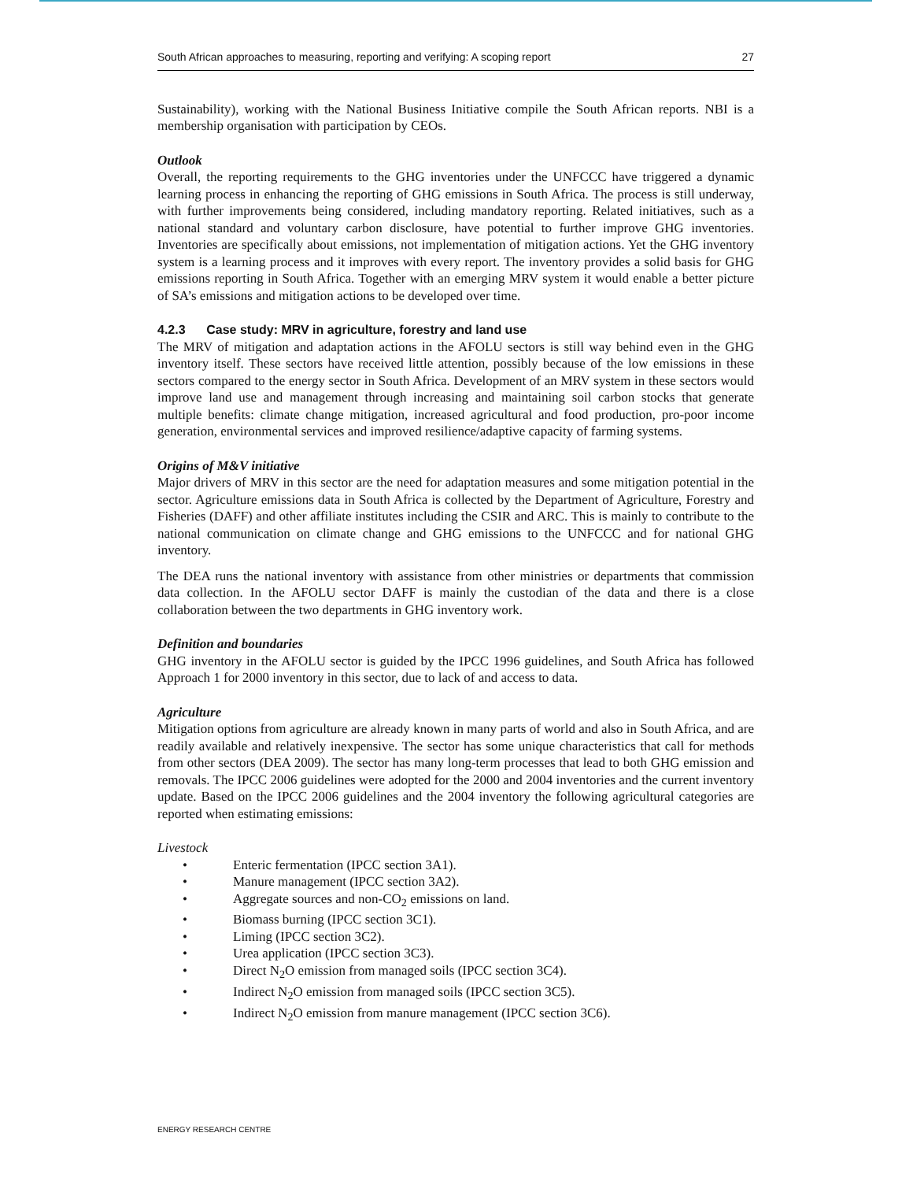South African approaches to measuring, reporting and verifying: A scoping report 27
Sustainability), working with the National Business Initiative compile the South African reports. NBI is a membership organisation with participation by CEOs.
Outlook
Overall, the reporting requirements to the GHG inventories under the UNFCCC have triggered a dynamic learning process in enhancing the reporting of GHG emissions in South Africa. The process is still underway, with further improvements being considered, including mandatory reporting. Related initiatives, such as a national standard and voluntary carbon disclosure, have potential to further improve GHG inventories. Inventories are specifically about emissions, not implementation of mitigation actions. Yet the GHG inventory system is a learning process and it improves with every report. The inventory provides a solid basis for GHG emissions reporting in South Africa. Together with an emerging MRV system it would enable a better picture of SA’s emissions and mitigation actions to be developed over time.
4.2.3 Case study: MRV in agriculture, forestry and land use
The MRV of mitigation and adaptation actions in the AFOLU sectors is still way behind even in the GHG inventory itself. These sectors have received little attention, possibly because of the low emissions in these sectors compared to the energy sector in South Africa. Development of an MRV system in these sectors would improve land use and management through increasing and maintaining soil carbon stocks that generate multiple benefits: climate change mitigation, increased agricultural and food production, pro-poor income generation, environmental services and improved resilience/adaptive capacity of farming systems.
Origins of M&V initiative
Major drivers of MRV in this sector are the need for adaptation measures and some mitigation potential in the sector. Agriculture emissions data in South Africa is collected by the Department of Agriculture, Forestry and Fisheries (DAFF) and other affiliate institutes including the CSIR and ARC. This is mainly to contribute to the national communication on climate change and GHG emissions to the UNFCCC and for national GHG inventory.
The DEA runs the national inventory with assistance from other ministries or departments that commission data collection. In the AFOLU sector DAFF is mainly the custodian of the data and there is a close collaboration between the two departments in GHG inventory work.
Definition and boundaries
GHG inventory in the AFOLU sector is guided by the IPCC 1996 guidelines, and South Africa has followed Approach 1 for 2000 inventory in this sector, due to lack of and access to data.
Agriculture
Mitigation options from agriculture are already known in many parts of world and also in South Africa, and are readily available and relatively inexpensive. The sector has some unique characteristics that call for methods from other sectors (DEA 2009). The sector has many long-term processes that lead to both GHG emission and removals. The IPCC 2006 guidelines were adopted for the 2000 and 2004 inventories and the current inventory update. Based on the IPCC 2006 guidelines and the 2004 inventory the following agricultural categories are reported when estimating emissions:
Livestock
• Enteric fermentation (IPCC section 3A1).
• Manure management (IPCC section 3A2).
• Aggregate sources and non-CO<sub>2</sub> emissions on land.
• Biomass burning (IPCC section 3C1).
• Liming (IPCC section 3C2).
• Urea application (IPCC section 3C3).
• Direct N<sub>2</sub>O emission from managed soils (IPCC section 3C4).
• Indirect N<sub>2</sub>O emission from managed soils (IPCC section 3C5).
• Indirect N<sub>2</sub>O emission from manure management (IPCC section 3C6).
ENERGY RESEARCH CENTRE